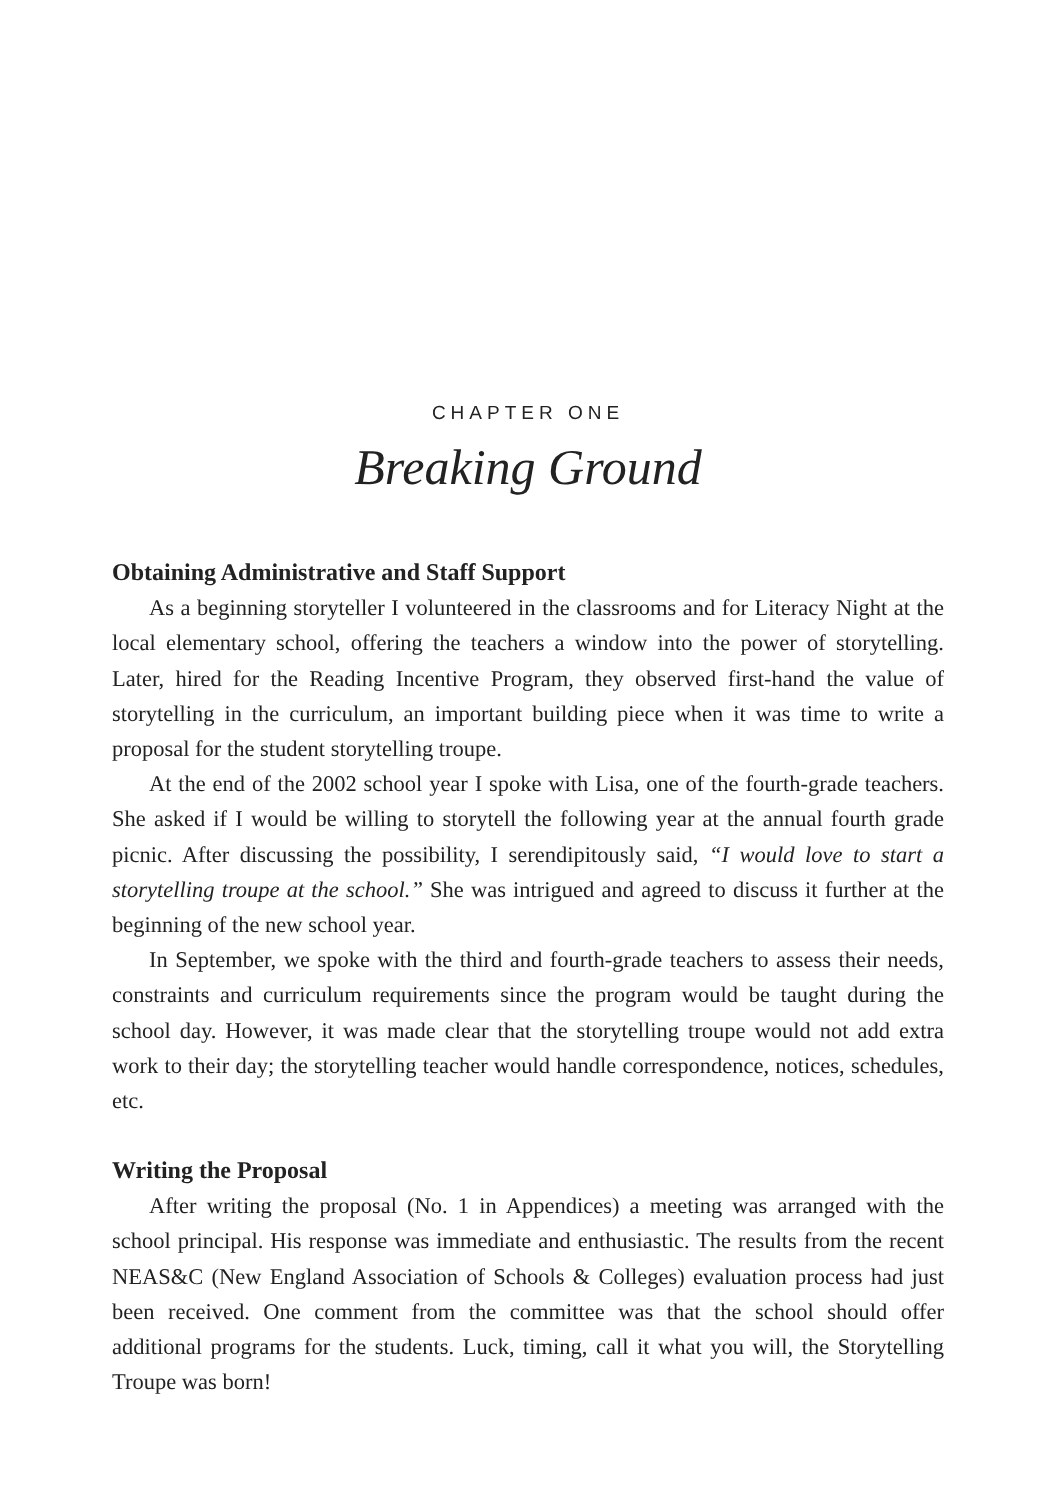CHAPTER ONE
Breaking Ground
Obtaining Administrative and Staff Support
As a beginning storyteller I volunteered in the classrooms and for Literacy Night at the local elementary school, offering the teachers a window into the power of storytelling. Later, hired for the Reading Incentive Program, they observed first-hand the value of storytelling in the curriculum, an important building piece when it was time to write a proposal for the student storytelling troupe.
At the end of the 2002 school year I spoke with Lisa, one of the fourth-grade teachers. She asked if I would be willing to storytell the following year at the annual fourth grade picnic. After discussing the possibility, I serendipitously said, “I would love to start a storytelling troupe at the school.” She was intrigued and agreed to discuss it further at the beginning of the new school year.
In September, we spoke with the third and fourth-grade teachers to assess their needs, constraints and curriculum requirements since the program would be taught during the school day. However, it was made clear that the storytelling troupe would not add extra work to their day; the storytelling teacher would handle correspondence, notices, schedules, etc.
Writing the Proposal
After writing the proposal (No. 1 in Appendices) a meeting was arranged with the school principal. His response was immediate and enthusiastic. The results from the recent NEAS&C (New England Association of Schools & Colleges) evaluation process had just been received. One comment from the committee was that the school should offer additional programs for the students. Luck, timing, call it what you will, the Storytelling Troupe was born!